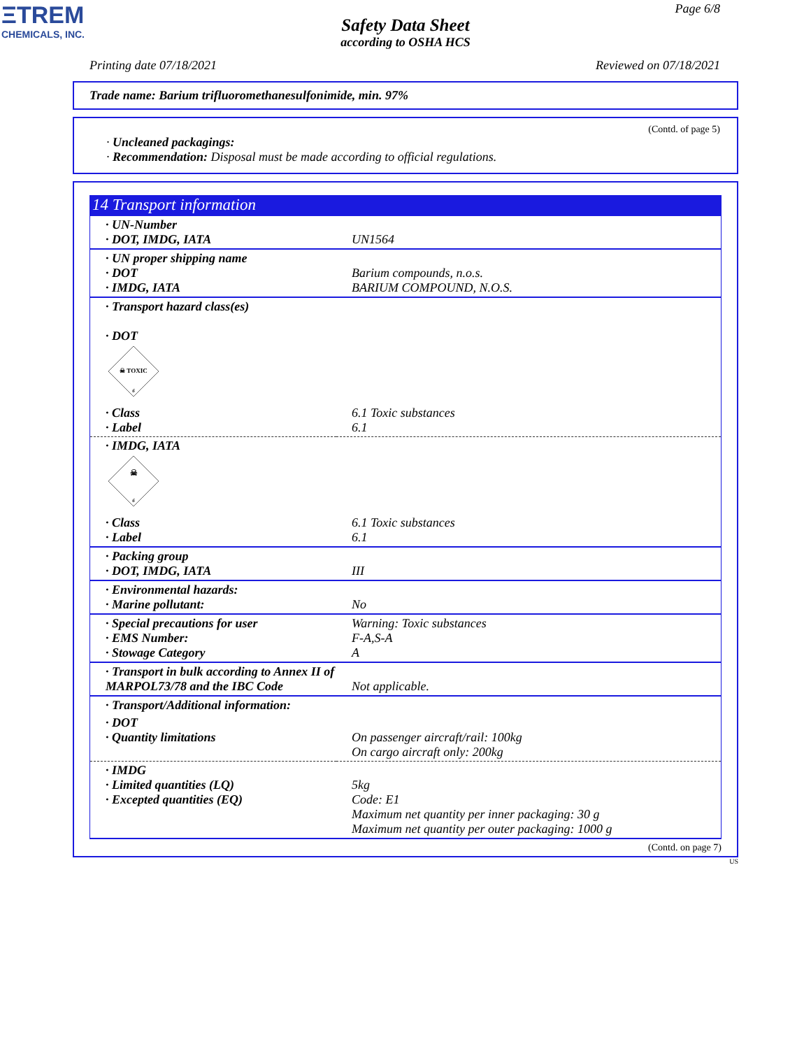ΞTREM
CHEMICALS, INC.
Page 6/8
Safety Data Sheet
according to OSHA HCS
Printing date 07/18/2021 Reviewed on 07/18/2021
Trade name: Barium trifluoromethanesulfonimide, min. 97%
(Contd. of page 5)
· Uncleaned packagings:
· Recommendation: Disposal must be made according to official regulations.
14 Transport information
| · UN-Number · DOT, IMDG, IATA | UN1564 |
| · UN proper shipping name · DOT · IMDG, IATA | Barium compounds, n.o.s. BARIUM COMPOUND, N.O.S. |
| · Transport hazard class(es) · DOT ☠ TOXIC 6 | |
| · Class · Label | 6.1 Toxic substances 6.1 |
| · IMDG, IATA ☠ 6 | |
| · Class · Label | 6.1 Toxic substances 6.1 |
| · Packing group · DOT, IMDG, IATA | III |
| · Environmental hazards: · Marine pollutant: | No |
| · Special precautions for user · EMS Number: · Stowage Category | Warning: Toxic substances F-A,S-A A |
| · Transport in bulk according to Annex II of MARPOL73/78 and the IBC Code | Not applicable. |
| · Transport/Additional information: | |
| · DOT · Quantity limitations | On passenger aircraft/rail: 100kg On cargo aircraft only: 200kg |
| · IMDG · Limited quantities (LQ) · Excepted quantities (EQ) | 5kg Code: E1 Maximum net quantity per inner packaging: 30 g Maximum net quantity per outer packaging: 1000 g |
(Contd. on page 7)
US